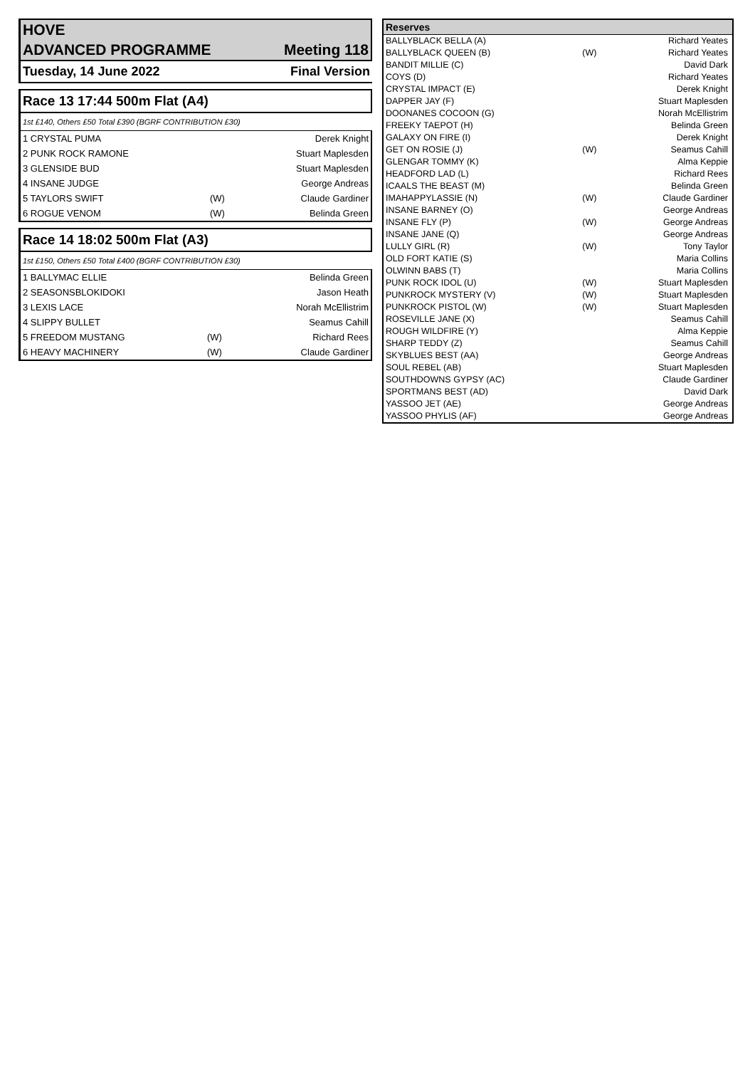HOVE
ADVANCED PROGRAMME Meeting 118
Tuesday, 14 June 2022 Final Version
Race 13 17:44 500m Flat (A4)
1st £140, Others £50 Total £390 (BGRF CONTRIBUTION £30)
| 1 CRYSTAL PUMA | | Derek Knight |
| 2 PUNK ROCK RAMONE | | Stuart Maplesden |
| 3 GLENSIDE BUD | | Stuart Maplesden |
| 4 INSANE JUDGE | | George Andreas |
| 5 TAYLORS SWIFT | (W) | Claude Gardiner |
| 6 ROGUE VENOM | (W) | Belinda Green |
Race 14 18:02 500m Flat (A3)
1st £150, Others £50 Total £400 (BGRF CONTRIBUTION £30)
| 1 BALLYMAC ELLIE | | Belinda Green |
| 2 SEASONSBLOKIDOKI | | Jason Heath |
| 3 LEXIS LACE | | Norah McEllistrim |
| 4 SLIPPY BULLET | | Seamus Cahill |
| 5 FREEDOM MUSTANG | (W) | Richard Rees |
| 6 HEAVY MACHINERY | (W) | Claude Gardiner |
| Reserves | | |
| --- | --- | --- |
| BALLYBLACK BELLA (A) | | Richard Yeates |
| BALLYBLACK QUEEN (B) | (W) | Richard Yeates |
| BANDIT MILLIE (C) | | David Dark |
| COYS (D) | | Richard Yeates |
| CRYSTAL IMPACT (E) | | Derek Knight |
| DAPPER JAY (F) | | Stuart Maplesden |
| DOONANES COCOON (G) | | Norah McEllistrim |
| FREEKY TAEPOT (H) | | Belinda Green |
| GALAXY ON FIRE (I) | | Derek Knight |
| GET ON ROSIE (J) | (W) | Seamus Cahill |
| GLENGAR TOMMY (K) | | Alma Keppie |
| HEADFORD LAD (L) | | Richard Rees |
| ICAALS THE BEAST (M) | | Belinda Green |
| IMAHAPPYLASSIE (N) | (W) | Claude Gardiner |
| INSANE BARNEY (O) | | George Andreas |
| INSANE FLY (P) | (W) | George Andreas |
| INSANE JANE (Q) | | George Andreas |
| LULLY GIRL (R) | (W) | Tony Taylor |
| OLD FORT KATIE (S) | | Maria Collins |
| OLWINN BABS (T) | | Maria Collins |
| PUNK ROCK IDOL (U) | (W) | Stuart Maplesden |
| PUNKROCK MYSTERY (V) | (W) | Stuart Maplesden |
| PUNKROCK PISTOL (W) | (W) | Stuart Maplesden |
| ROSEVILLE JANE (X) | | Seamus Cahill |
| ROUGH WILDFIRE (Y) | | Alma Keppie |
| SHARP TEDDY (Z) | | Seamus Cahill |
| SKYBLUES BEST (AA) | | George Andreas |
| SOUL REBEL (AB) | | Stuart Maplesden |
| SOUTHDOWNS GYPSY (AC) | | Claude Gardiner |
| SPORTMANS BEST (AD) | | David Dark |
| YASSOO JET (AE) | | George Andreas |
| YASSOO PHYLIS (AF) | | George Andreas |